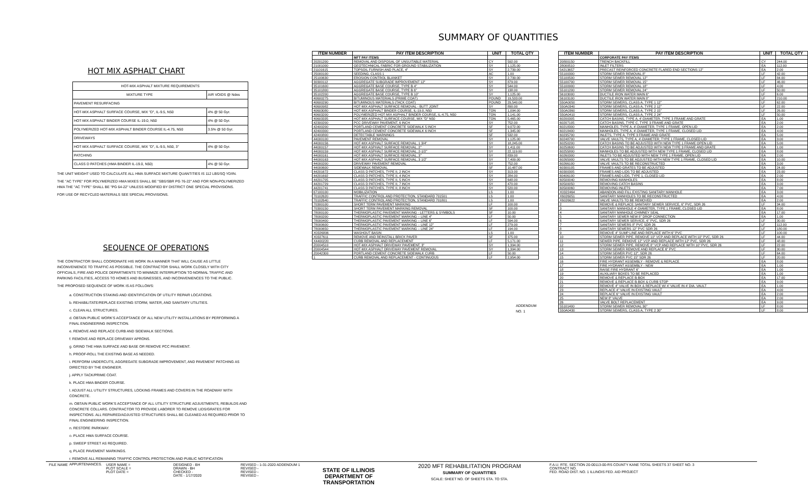SUMMARY OF QUANTITIES
HOT MIX ASPHALT CHART
| HOT-MIX ASPHALT MIXTURE REQUIREMENTS | |
| MIXTURE TYPE | AIR VOIDS @ Ndes |
| PAVEMENT RESURFACING | |
| HOT-MIX ASPHALT SURFACE COURSE, MIX "D", IL-9.5, N50 | 4% @ 50 Gyr. |
| HOT-MIX ASPHALT BINDER COURSE IL-19.0, N50 | 4% @ 50 Gyr. |
| POLYMERIZED HOT-MIX ASPHALT BINDER COURSE IL-4.75, N50 | 3.5% @ 50 Gyr. |
| DRIVEWAYS | |
| HOT-MIX ASPHALT SURFACE COURSE, MIX "D", IL-9.5, N50, 3" | 4% @ 50 Gyr. |
| PATCHING | |
| CLASS D PATCHES (HMA BINDER IL-19.0, N50) | 4% @ 50 Gyr. |
THE UNIT WEIGHT USED TO CALCULATE ALL HMA SURFACE MIXTURE QUANTITIES IS 112 LBS/SQ YD/IN.
THE "AC TYPE" FOR POLYMERIZED HMA MIXES SHALL BE "SBS/SBR PG 76-22" AND FOR NON-POLYMERIZED HMA THE "AC TYPE" SHALL BE "PG 64-22" UNLESS MODIFIED BY DISTRICT ONE SPECIAL PROVISIONS.
FOR USE OF RECYCLED MATERIALS SEE SPECIAL PROVISIONS.
SEQUENCE OF OPERATIONS
THE CONTRACTOR SHALL COORDINATE HIS WORK IN A MANNER THAT WILL CAUSE AS LITTLE INCONVENIENCE TO TRAFFIC AS POSSIBLE. THE CONTRACTOR SHALL WORK CLOSELY WITH CITY OFFICIALS, FIRE AND POLICE DEPARTMENTS TO MINIMIZE INTERRUPTION TO NORMAL TRAFFIC AND PARKING FACILITIES, ACCESS TO HOMES AND BUSINESSES, AND INCONVENIENCES TO THE PUBLIC.
THE PROPOSED SEQUENCE OF WORK IS AS FOLLOWS:
a. CONSTRUCTION STAKING AND IDENTIFICATION OF UTILITY REPAIR LOCATIONS.
b. REHABILITATE/REPLACE EXISTING STORM, WATER, AND SANITARY UTILITIES.
c. CLEAN ALL STRUCTURES.
d. OBTAIN PUBLIC WORK'S ACCEPTANCE OF ALL NEW UTILITY INSTALLATIONS BY PERFORMING A FINAL ENGINEERING INSPECTION.
e. REMOVE AND REPLACE CURB AND SIDEWALK SECTIONS.
f. REMOVE AND REPLACE DRIVEWAY APRONS.
g. GRIND THE HMA SURFACE AND BASE OR REMOVE PCC PAVEMENT.
h. PROOF-ROLL THE EXISTING BASE AS NEEDED.
i. PERFORM UNDERCUTS, AGGREGATE SUBGRADE IMPROVEMENT, AND PAVEMENT PATCHING AS DIRECTED BY THE ENGINEER.
j. APPLY TACK/PRIME COAT.
k. PLACE HMA BINDER COURSE.
l. ADJUST ALL UTILITY STRUCTURES, LOCKING FRAMES AND COVERS IN THE ROADWAY WITH CONCRETE.
m. OBTAIN PUBLIC WORK'S ACCEPTANCE OF ALL UTILITY STRUCTURE ADJUSTMENTS, REBUILDS AND CONCRETE COLLARS. CONTRACTOR TO PROVIDE LABORER TO REMOVE LIDS/GRATES FOR INSPECTIONS. ALL REPAIRED/ADJUSTED STRUCTURES SHALL BE CLEANED AS REQUIRED PRIOR TO FINAL ENGINEERING INSPECTION.
n. RESTORE PARKWAY.
o. PLACE HMA SURFACE COURSE.
p. SWEEP STREET AS REQUIRED.
q. PLACE PAVEMENT MARKINGS.
r. REMOVE ALL REMAINING TRAFFIC CONTROL PROTECTION AND PUBLIC NOTIFICATION APPURTENANCES.
| ITEM NUMBER | PAY ITEM DESCRIPTION | UNIT | TOTAL QTY |
| --- | --- | --- | --- |
| | MFT PAY ITEMS | | |
| 20201200 | REMOVAL AND DISPOSAL OF UNSUITABLE MATERIAL | CY | 592.00 |
| 21001000 | GEOTECHNICAL FABRIC FOR GROUND STABILIZATION | SY | 1,125.00 |
| 21101615 | TOPSOIL FURNISH AND PLACE, 4" | SY | 2,739.00 |
| 25000100 | SEEDING, CLASS 1 | AC | 1.00 |
| 25100630 | EROSION CONTROL BLANKET | SY | 2,739.00 |
| 30300112 | AGGREGATE SUBGRADE IMPROVEMENT 12" | SY | 879.00 |
| 35101600 | AGGREGATE BASE COURSE, TYPE B 4" | SY | 544.00 |
| 35101800 | AGGREGATE BASE COURSE, TYPE B 6" | SY | 138.00 |
| 35102200 | AGGREGATE BASE COURSE, TYPE B 10" | SY | 1,125.00 |
| 40600275 | BITUMINOUS MATERIALS (PRIME COAT) | POUND | 19,533.00 |
| 40600290 | BITUMINOUS MATERIALS (TACK COAT) | POUND | 29,540.00 |
| 40600982 | HOT-MIX ASPHALT SURFACE REMOVAL - BUTT JOINT | SY | 890.00 |
| 40603080 | HOT-MIX ASPHALT BINDER COURSE, IL-19.0, N50 | TON | 1,094.00 |
| 40603200 | POLYMERIZED HOT-MIX ASPHALT BINDER COURSE, IL-4.75, N50 | TON | 1,141.00 |
| 40603335 | HOT-MIX ASPHALT SURFACE COURSE, MIX "D" N50 | TON | 5,465.00 |
| 42300200 | PCC DRIVEWAY PAVEMENT, 6 INCH | SY | 752.00 |
| 42400200 | PORTLAND CEMENT CONCRETE SIDEWALK 5 INCH | SF | 9,072.00 |
| 42400300 | PORTLAND CEMENT CONCRETE SIDEWALK 6 INCH | SF | 1,345.00 |
| 42400800 | DETECTABLE WARNINGS | SF | 532.00 |
| 44000100 | PAVEMENT REMOVAL | SY | 1,125.00 |
| 44000156 | HOT-MIX ASPHALT SURFACE REMOVAL, 1 3/4" | SY | 18,245.00 |
| 44000157 | HOT-MIX ASPHALT SURFACE REMOVAL, 2" | SY | 1,411.00 |
| 44000159 | HOT-MIX ASPHALT SURFACE REMOVAL, 2-1/2" | SY | 22,119.00 |
| 44000161 | HOT-MIX ASPHALT SURFACE REMOVAL, 3" | SY | 839.00 |
| 44000163 | HOT-MIX ASPHALT SURFACE REMOVAL, 3 1/2" | SY | 7,409.00 |
| 44000200 | DRIVEWAY PAVEMENT REMOVAL | SY | 752.00 |
| 44000600 | SIDEWALK REMOVAL | SF | 10,487.00 |
| 44201672 | CLASS D PATCHES, TYPE II, 2 INCH | SY | 313.00 |
| 44201692 | CLASS D PATCHES, TYPE II, 4 INCH | SY | 284.00 |
| 44201705 | CLASS D PATCHES, TYPE II, 5 INCH | SY | 648.00 |
| 44201729 | CLASS D PATCHES, TYPE II, 7 INCH | SY | 470.00 |
| 44201741 | CLASS D PATCHES, TYPE II, 8 INCH | SY | 520.00 |
| 67100100 | MOBILIZATION | LS | 1.00 |
| 70102620 | TRAFFIC CONTROL AND PROTECTION, STANDARD 701501 | LS | 1.00 |
| 70102640 | TRAFFIC CONTROL AND PROTECTION, STANDARD 701801 | LS | 1.00 |
| 70300100 | SHORT TERM PAVEMENT MARKING | LF | 100.00 |
| 70300150 | SHORT TERM PAVEMENT MARKING REMOVAL | SF | 100.00 |
| 78000100 | THERMOPLASTIC PAVEMENT MARKING - LETTERS & SYMBOLS | SF | 10.00 |
| 78000200 | THERMOPLASTIC PAVEMENT MARKING – LINE 4" | LF | 50.00 |
| 78000400 | THERMOPLASTIC PAVEMENT MARKING – LINE 6" | LF | 594.00 |
| 78000600 | THERMOPLASTIC PAVEMENT MARKING – LINE 12" | LF | 279.00 |
| 78000650 | THERMOPLASTIC PAVEMENT MARKING – LINE 24" | LF | 194.00 |
| X0326806 | WASHOUT BASIN | LS | 1.00 |
| X0327611 | REMOVE AND REINSTALL BRICK PAVER | SF | 375.00 |
| X4400220 | CURB REMOVAL AND REPLACEMENT | LF | 5,171.00 |
| Z0004510 | HOT-MIX ASPHALT DRIVEWAY PAVEMENT, 3" | SY | 1,394.00 |
| Z0004544 | HOT-MIX ASPHALT DRIVEWAY PAVEMENT REMOVAL | SY | 1,394.00 |
| Z0042300 | PORTLAND CEMENT CONCRETE SIDEWALK CURB | LF | 50.00 |
| 1 | CURB REMOVAL AND REPLACEMENT - CONTINUOUS | LF | 2,954.00 |
ADDENDUM NO. 1
| ITEM NUMBER | PAY ITEM DESCRIPTION | UNIT | TOTAL QTY |
| --- | --- | --- | --- |
| | CORPORATE PAY ITEMS | | |
| 20800150 | TRENCH BACKFILL | CY | 244.00 |
| 28000510 | INLET FILTERS | EA | 112.00 |
| 54213657 | PRECAST REINFORCED CONCRETE FLARED END SECTIONS 12" | EA | 2.00 |
| 55100300 | STORM SEWER REMOVAL 8" | LF | 42.00 |
| 55100500 | STORM SEWER REMOVAL 12" | LF | 84.00 |
| 55100700 | STORM SEWER REMOVAL 15" | LF | 46.00 |
| 55100900 | STORM SEWER REMOVAL 18" | LF | 4.00 |
| 55101200 | STORM SEWER REMOVAL 24" | LF | 50.00 |
| 56103000 | DUCTILE IRON WATER MAIN 6" | LF | 6.00 |
| 56103100 | DUCTILE IRON WATER MAIN 8" | LF | 210.00 |
| 550A0050 | STORM SEWERS, CLASS A, TYPE 1 12" | LF | 62.00 |
| 550A0340 | STORM SEWERS, CLASS A, TYPE 2 12" | LF | 22.00 |
| 550A0360 | STORM SEWERS, CLASS A, TYPE 2 15" | LF | 26.00 |
| 550A0410 | STORM SEWERS, CLASS A, TYPE 2 24" | LF | 50.00 |
| 60200305 | CATCH BASINS, TYPE A, 4'-DIAMETER, TYPE 3 FRAME AND GRATE | EA | 1.00 |
| 60207105 | CATCH BASINS, TYPE C, TYPE 3 FRAME AND GRATE | EA | 2.00 |
| 60218300 | MANHOLES, TYPE A, 4'-DIAMETER, TYPE 1 FRAME, OPEN LID | EA | 2.00 |
| 60218400 | MANHOLES, TYPE A, 4'-DIAMETER, TYPE 1 FRAME, CLOSED LID | EA | 4.00 |
| 60235700 | INLETS, TYPE A, TYPE 3 FRAME AND GRATE | EA | 5.00 |
| 60248700 | VALVE VAULTS, TYPE A, 4'-DIAMETER, TYPE 1 FRAME, CLOSED LID | EA | 3.00 |
| 60250200 | CATCH BASINS TO BE ADJUSTED WITH NEW TYPE 1 FRAME OPEN LID | EA | 5.00 |
| 60250600 | CATCH BASINS TO BE ADJUSTED WITH NEW TYPE 3 FRAME AND GRATE | EA | 1.00 |
| 60255800 | MANHOLES TO BE ADJUSTED WITH NEW TYPE 1 FRAME, CLOSED LID | EA | 8.00 |
| 60260300 | INLETS TO BE ADJUSTED WITH NEW TYPE 1 FRAME, OPEN LID | EA | 2.00 |
| 60265900 | VALVE VAULTS TO BE ADJUSTED WITH NEW TYPE 1 FRAME, CLOSED LID | EA | 10.00 |
| 60266100 | VALVE VAULTS TO BE RECONSTRUCTED | EA | 3.00 |
| 60300105 | FRAMES AND GRATES TO BE ADJUSTED | EA | 24.00 |
| 60300305 | FRAMES AND LIDS TO BE ADJUSTED | EA | 23.00 |
| 60406100 | FRAMES AND LIDS, TYPE 1, CLOSED LID | EA | 2.00 |
| 60500040 | REMOVING MANHOLES | EA | 8.00 |
| 60500050 | REMOVING CATCH BASINS | EA | 3.00 |
| 60500060 | REMOVING INLETS | EA | 7.00 |
| X0322464 | ABANDON AND FILL EXISTING SANITARY MANHOLE | EA | 3.00 |
| X6026051 | SANITARY MANHOLES TO BE RECONSTRUCTED | EA | 4.00 |
| X6026622 | VALVE VAULTS TO BE REMOVED | EA | 2.00 |
| 2 | REMOVE & REPLACE SANITARY SEWER SERVICE, 6" PVC, SDR 26 | LF | 34.00 |
| 3 | SANITARY MANHOLE 4'-DIAMETER, TYPE 1 FRAME, CLOSED LID | EA | 8.00 |
| 4 | SANITARY MANHOLE CHIMNEY SEAL | EA | 17.00 |
| 5 | SANITARY SEWER NEW 8" DROP CONNECTION | EA | 1.00 |
| 6 | SANITARY SEWER SERVICE, 6" PVC, SDR 26 | LF | 30.00 |
| 7 | SANITARY SEWERS 8" PVC SDR 26 | LF | 112.00 |
| 8 | SANITARY SEWERS 12" PVC SDR 26 | LF | 180.00 |
| 9 | REMOVE 4" SUMP LINE AND REPLACE WITH 6" PVC | LF | 100.00 |
| 10 | STORM SEWER PIPE, REMOVE 10" VCP AND REPLACE WITH 10" PVC, SDR 26 | LF | 44.00 |
| 11 | SEWER PIPE, REMOVE 12" VCP AND REPLACE WITH 12" PVC, SDR 26 | LF | 48.00 |
| 12 | STORM SEWER PIPE, REMOVE 8" VCP AND REPLACE WITH 10" PVC, SDR 26 | LF | 22.00 |
| 13 | STORM SEWER REMOVE AND REPLACE 6" PVC | LF | 30.00 |
| 14 | STORM SEWER PVC 12", SDR 26 | LF | 64.00 |
| 15 | STORM SEWER PVC 15" SDR 26 | LF | 20.00 |
| 16 | FIRE HYDRANT ASSEMBLY - REMOVE & REPLACE | EA | 8.00 |
| 17 | FIRE HYDRANT ASSEMBLY - NEW | EA | 1.00 |
| 18 | RAISE FIRE HYDRANT 6" | EA | 1.00 |
| 19 | AUXILIARY BOXES TO BE REPLACED | EA | 1.00 |
| 20 | REMOVE & REPLACE B-BOX | EA | 17.00 |
| 21 | REMOVE & REPLACE B-BOX & CURB STOP | EA | 9.00 |
| 22 | REMOVE 4" VALVE IN BOX & REPLACE W/ 4' VALVE IN 4' DIA. VAULT | EA | 1.00 |
| 23 | REPLACE 4" VALVE IN EXISTING VAULT | EA | 4.00 |
| 24 | REPLACE 6" VALVE IN EXISTING VAULT | EA | 2.00 |
| 25 | NEW 8" VALVE | EA | 2.00 |
| 26 | VALVE BOLT REPLACEMENT | EA | 9.00 |
| 55101400 | STORM SEWER REMOVAL 30" | LF | 8.00 |
| 550A0430 | STORM SEWERS, CLASS A, TYPE 2 30" | LF | 8.00 |
FILE NAME USER NAME =
PLOT SCALE =
PLOT DATE =
DESIGNED - BH
DRAWN - BH
CHECKED -
DATE - 1/17/2020
REVISED - 1-31-2020 ADDENDUM 1
REVISED -
REVISED -
REVISED -
STATE OF ILLINOIS
DEPARTMENT OF TRANSPORTATION
2020 MFT REHABILITATION PROGRAM
SUMMARY OF QUANTITIES
SCALE: SHEET NO. OF SHEETS STA. TO STA.
F.A.U. RTE. SECTION 20-00113-00-RS COUNTY KANE TOTAL SHEETS 37 SHEET NO. 3
CONTRACT NO.
FED. ROAD DIST. NO. 1 ILLINOIS FED. AID PROJECT